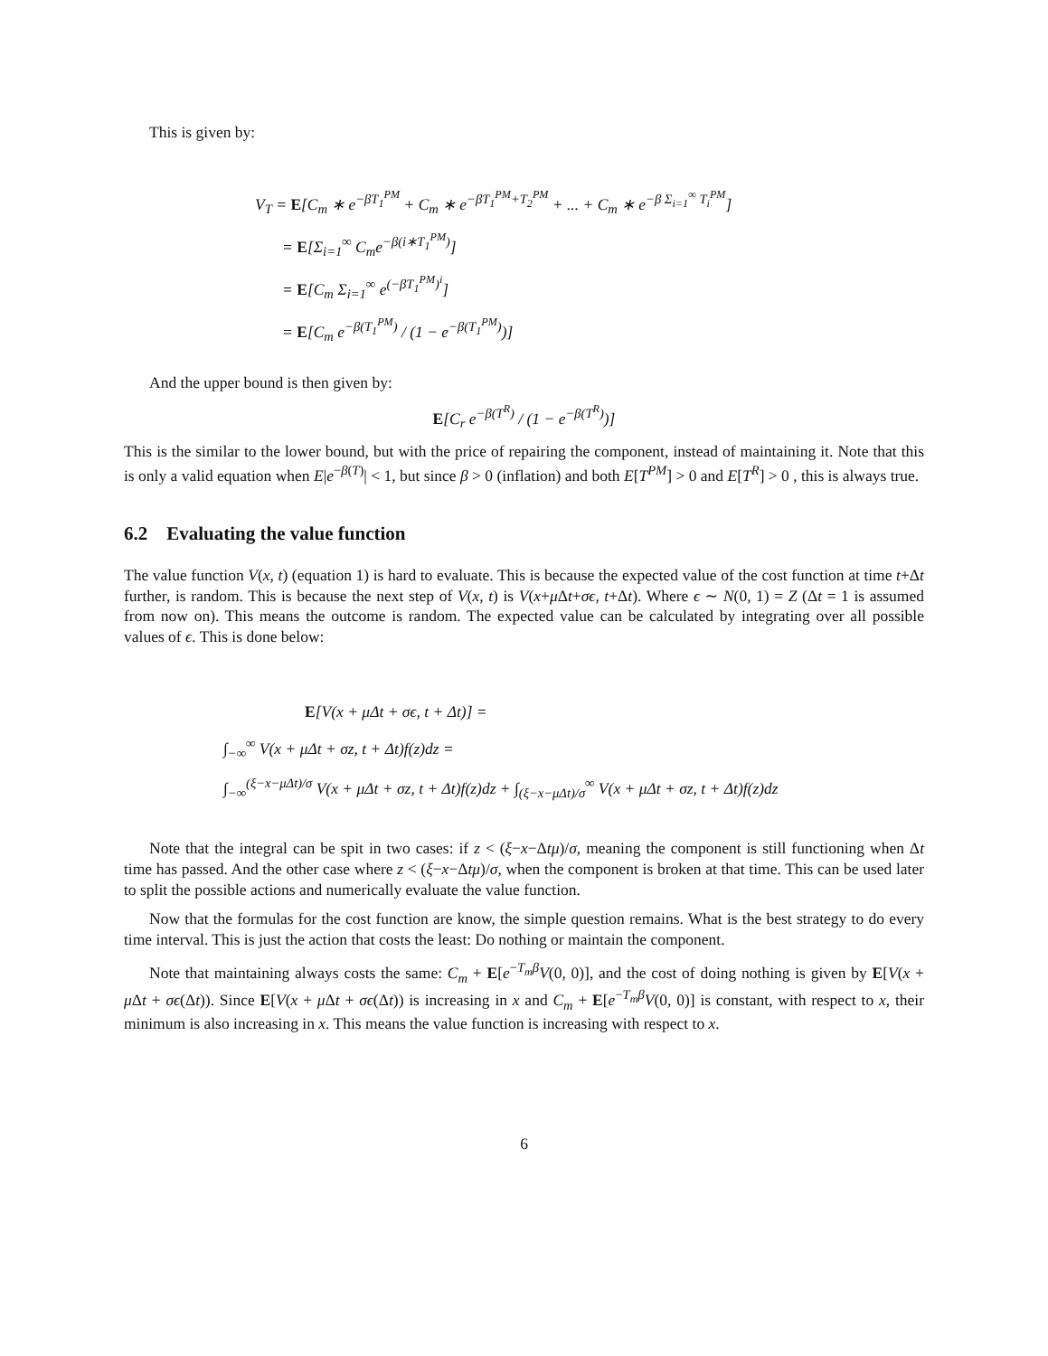This is given by:
V<sub>T</sub> = E[C<sub>m</sub> ∗ e<sup>−βT<sub>1</sub><sup>PM</sup></sup> + C<sub>m</sub> ∗ e<sup>−βT<sub>1</sub><sup>PM</sup>+T<sub>2</sub><sup>PM</sup></sup> + ... + C<sub>m</sub> ∗ e<sup>−β Σ<sub>i=1</sub><sup>∞</sup> T<sub>i</sub><sup>PM</sup></sup>]
= E[Σ<sub>i=1</sub><sup>∞</sup> C<sub>m</sub>e<sup>−β(i∗T<sub>1</sub><sup>PM</sup>)</sup>]
= E[C<sub>m</sub> Σ<sub>i=1</sub><sup>∞</sup> e<sup>(−βT<sub>1</sub><sup>PM</sup>)<sup>i</sup></sup>]
= E[C<sub>m</sub> e<sup>−β(T<sub>1</sub><sup>PM</sup>)</sup> / (1 − e<sup>−β(T<sub>1</sub><sup>PM</sup>)</sup>)]
And the upper bound is then given by:
E[C<sub>r</sub> e<sup>−β(T<sup>R</sup>)</sup> / (1 − e<sup>−β(T<sup>R</sup>)</sup>)]
This is the similar to the lower bound, but with the price of repairing the component, instead of maintaining it. Note that this is only a valid equation when E|e<sup>−β(T)</sup>| < 1, but since β > 0 (inflation) and both E[T<sup>PM</sup>] > 0 and E[T<sup>R</sup>] > 0 , this is always true.
6.2 Evaluating the value function
The value function V(x, t) (equation 1) is hard to evaluate. This is because the expected value of the cost function at time t+Δt further, is random. This is because the next step of V(x, t) is V(x+μ Δt+σϵ, t+Δt). Where ϵ ∼ N(0, 1) = Z (Δt = 1 is assumed from now on). This means the outcome is random. The expected value can be calculated by integrating over all possible values of ϵ. This is done below:
E[V(x + μΔt + σϵ, t + Δt)] =
∫<sub>−∞</sub><sup>∞</sup> V(x + μΔt + σz, t + Δt)f(z)dz =
∫<sub>−∞</sub><sup>(ξ−x−μΔt)/σ</sup> V(x + μΔt + σz, t + Δt)f(z)dz + ∫<sub>(ξ−x−μΔt)/σ</sub><sup>∞</sup> V(x + μΔt + σz, t + Δt)f(z)dz
Note that the integral can be spit in two cases: if z < (ξ−x−Δtμ)/σ, meaning the component is still functioning when Δt time has passed. And the other case where z < (ξ−x−Δtμ)/σ, when the component is broken at that time. This can be used later to split the possible actions and numerically evaluate the value function.
Now that the formulas for the cost function are know, the simple question remains. What is the best strategy to do every time interval. This is just the action that costs the least: Do nothing or maintain the component.
Note that maintaining always costs the same: C<sub>m</sub> + E[e<sup>−T<sub>m</sub>β</sup>V(0, 0)], and the cost of doing nothing is given by E[V(x + μ Δt + σϵ(Δt)). Since E[V(x + μ Δt + σϵ(Δt)) is increasing in x and C<sub>m</sub> + E[e<sup>−T<sub>m</sub>β</sup>V(0, 0)] is constant, with respect to x, their minimum is also increasing in x. This means the value function is increasing with respect to x.
6